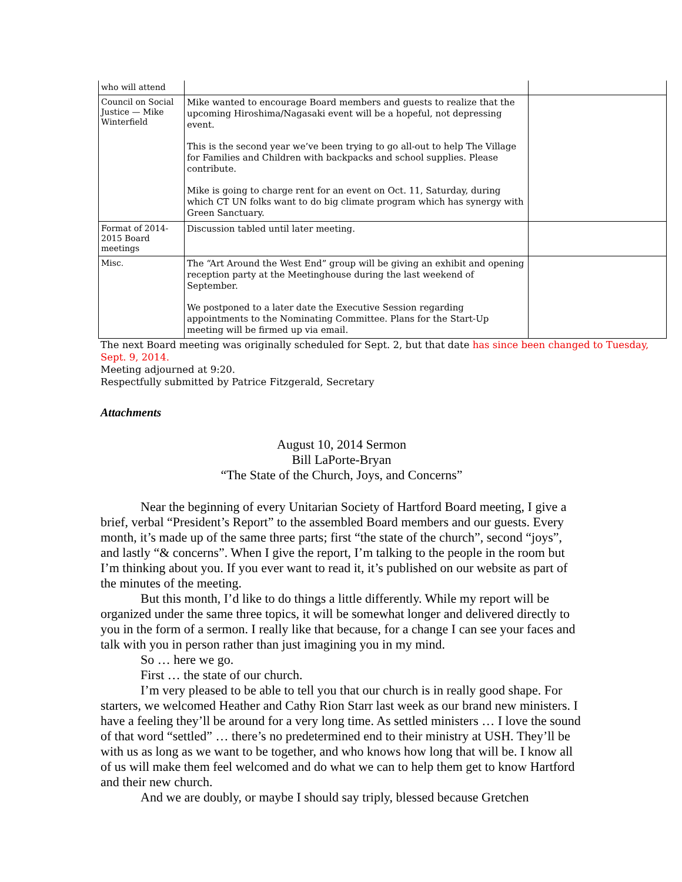| who will attend | | |
| Council on Social Justice — Mike Winterfield | Mike wanted to encourage Board members and guests to realize that the upcoming Hiroshima/Nagasaki event will be a hopeful, not depressing event. This is the second year we’ve been trying to go all-out to help The Village for Families and Children with backpacks and school supplies. Please contribute. Mike is going to charge rent for an event on Oct. 11, Saturday, during which CT UN folks want to do big climate program which has synergy with Green Sanctuary. | |
| Format of 2014-2015 Board meetings | Discussion tabled until later meeting. | |
| Misc. | The “Art Around the West End” group will be giving an exhibit and opening reception party at the Meetinghouse during the last weekend of September. We postponed to a later date the Executive Session regarding appointments to the Nominating Committee. Plans for the Start-Up meeting will be firmed up via email. | |
The next Board meeting was originally scheduled for Sept. 2, but that date has since been changed to Tuesday, Sept. 9, 2014.
Meeting adjourned at 9:20.
Respectfully submitted by Patrice Fitzgerald, Secretary
Attachments
August 10, 2014 Sermon
Bill LaPorte-Bryan
“The State of the Church, Joys, and Concerns”
Near the beginning of every Unitarian Society of Hartford Board meeting, I give a brief, verbal “President’s Report” to the assembled Board members and our guests. Every month, it’s made up of the same three parts; first “the state of the church”, second “joys”, and lastly “& concerns”. When I give the report, I’m talking to the people in the room but I’m thinking about you. If you ever want to read it, it’s published on our website as part of the minutes of the meeting.
But this month, I’d like to do things a little differently. While my report will be organized under the same three topics, it will be somewhat longer and delivered directly to you in the form of a sermon. I really like that because, for a change I can see your faces and talk with you in person rather than just imagining you in my mind.
So … here we go.
First … the state of our church.
I’m very pleased to be able to tell you that our church is in really good shape. For starters, we welcomed Heather and Cathy Rion Starr last week as our brand new ministers. I have a feeling they’ll be around for a very long time. As settled ministers … I love the sound of that word “settled” … there’s no predetermined end to their ministry at USH. They’ll be with us as long as we want to be together, and who knows how long that will be. I know all of us will make them feel welcomed and do what we can to help them get to know Hartford and their new church.
And we are doubly, or maybe I should say triply, blessed because Gretchen